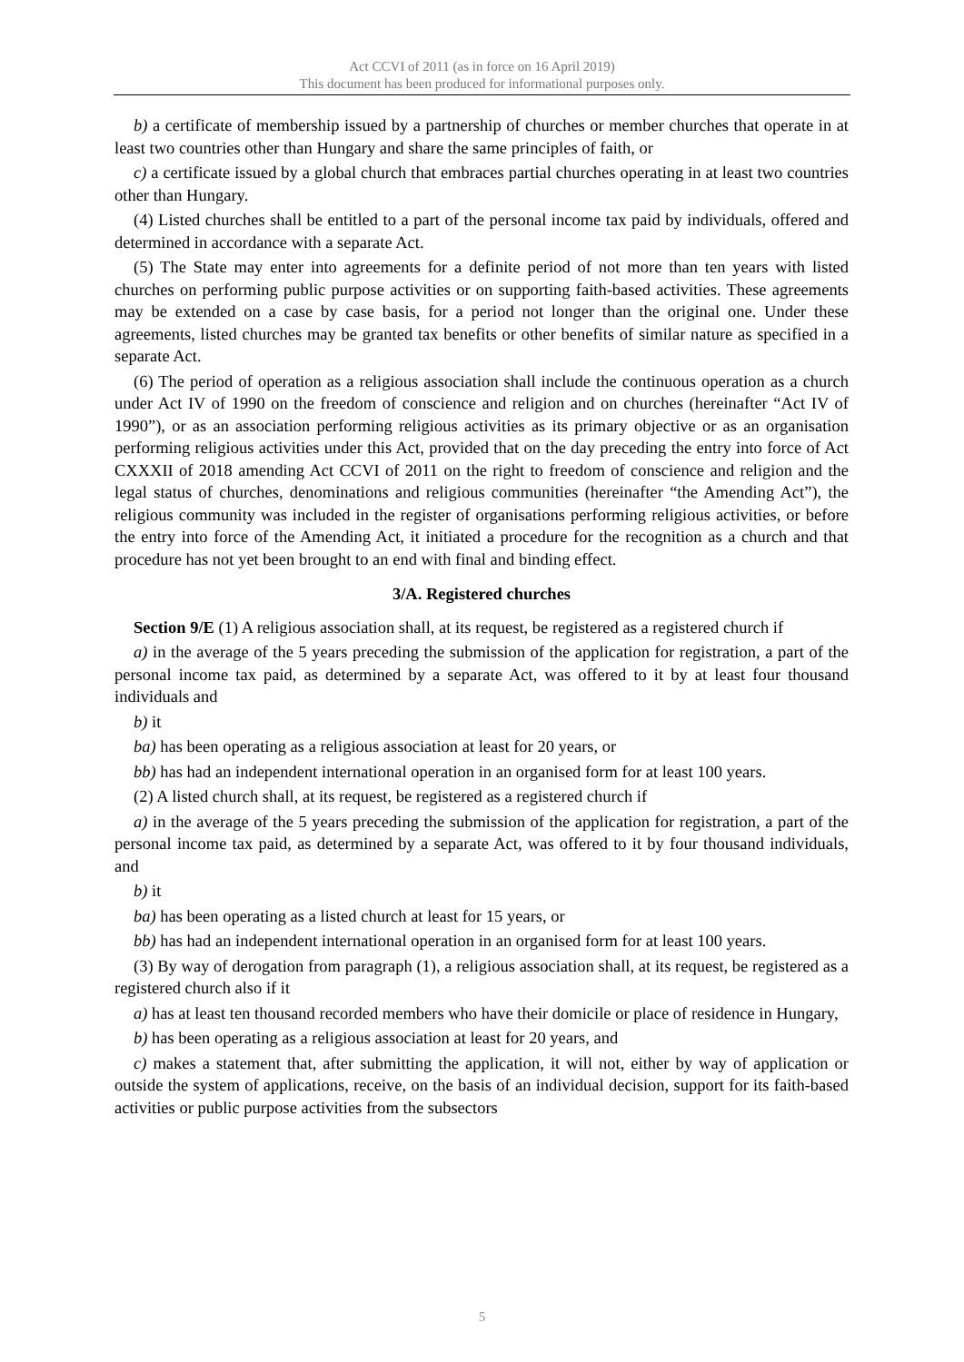Act CCVI of 2011 (as in force on 16 April 2019)
This document has been produced for informational purposes only.
b) a certificate of membership issued by a partnership of churches or member churches that operate in at least two countries other than Hungary and share the same principles of faith, or
c) a certificate issued by a global church that embraces partial churches operating in at least two countries other than Hungary.
(4) Listed churches shall be entitled to a part of the personal income tax paid by individuals, offered and determined in accordance with a separate Act.
(5) The State may enter into agreements for a definite period of not more than ten years with listed churches on performing public purpose activities or on supporting faith-based activities. These agreements may be extended on a case by case basis, for a period not longer than the original one. Under these agreements, listed churches may be granted tax benefits or other benefits of similar nature as specified in a separate Act.
(6) The period of operation as a religious association shall include the continuous operation as a church under Act IV of 1990 on the freedom of conscience and religion and on churches (hereinafter “Act IV of 1990”), or as an association performing religious activities as its primary objective or as an organisation performing religious activities under this Act, provided that on the day preceding the entry into force of Act CXXXII of 2018 amending Act CCVI of 2011 on the right to freedom of conscience and religion and the legal status of churches, denominations and religious communities (hereinafter “the Amending Act”), the religious community was included in the register of organisations performing religious activities, or before the entry into force of the Amending Act, it initiated a procedure for the recognition as a church and that procedure has not yet been brought to an end with final and binding effect.
3/A. Registered churches
Section 9/E (1) A religious association shall, at its request, be registered as a registered church if
a) in the average of the 5 years preceding the submission of the application for registration, a part of the personal income tax paid, as determined by a separate Act, was offered to it by at least four thousand individuals and
b) it
ba) has been operating as a religious association at least for 20 years, or
bb) has had an independent international operation in an organised form for at least 100 years.
(2) A listed church shall, at its request, be registered as a registered church if
a) in the average of the 5 years preceding the submission of the application for registration, a part of the personal income tax paid, as determined by a separate Act, was offered to it by four thousand individuals, and
b) it
ba) has been operating as a listed church at least for 15 years, or
bb) has had an independent international operation in an organised form for at least 100 years.
(3) By way of derogation from paragraph (1), a religious association shall, at its request, be registered as a registered church also if it
a) has at least ten thousand recorded members who have their domicile or place of residence in Hungary,
b) has been operating as a religious association at least for 20 years, and
c) makes a statement that, after submitting the application, it will not, either by way of application or outside the system of applications, receive, on the basis of an individual decision, support for its faith-based activities or public purpose activities from the subsectors
5